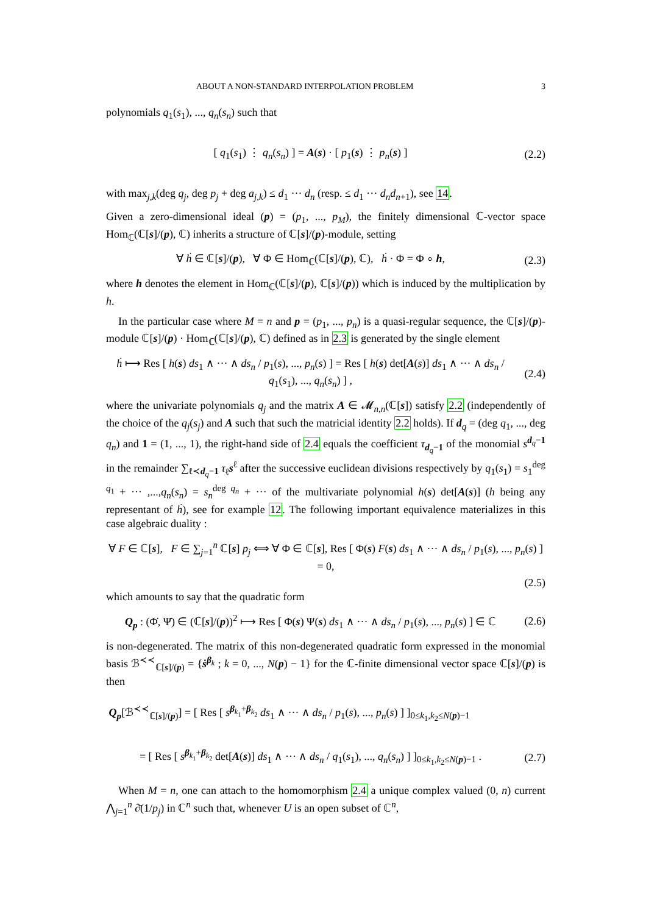ABOUT A NON-STANDARD INTERPOLATION PROBLEM 3
polynomials q<sub>1</sub>(s<sub>1</sub>), ..., q<sub>n</sub>(s<sub>n</sub>) such that
[ q<sub>1</sub>(s<sub>1</sub>) ⋮ q<sub>n</sub>(s<sub>n</sub>) ] = A(s) · [ p<sub>1</sub>(s) ⋮ p<sub>n</sub>(s) ]
(2.2)
with max<sub>j,k</sub>(deg q<sub>j</sub>, deg p<sub>j</sub> + deg a<sub>j,k</sub>) ≤ d<sub>1</sub> ··· d<sub>n</sub> (resp. ≤ d<sub>1</sub> ··· d<sub>n</sub>d<sub>n+1</sub>), see 14.
Given a zero-dimensional ideal (p) = (p<sub>1</sub>, ..., p<sub>M</sub>), the finitely dimensional ℂ-vector space Hom<sub>ℂ</sub>(ℂ[s]/(p), ℂ) inherits a structure of ℂ[s]/(p)-module, setting
∀ ḣ ∈ ℂ[s]/(p), ∀ Φ ∈ Hom<sub>ℂ</sub>(ℂ[s]/(p), ℂ), ḣ · Φ = Φ ∘ h,
(2.3)
where h denotes the element in Hom<sub>ℂ</sub>(ℂ[s]/(p), ℂ[s]/(p)) which is induced by the multiplication by h.
In the particular case where M = n and p = (p<sub>1</sub>, ..., p<sub>n</sub>) is a quasi-regular sequence, the ℂ[s]/(p)-module ℂ[s]/(p) · Hom<sub>ℂ</sub>(ℂ[s]/(p), ℂ) defined as in 2.3 is generated by the single element
ḣ ⟼ Res [ h(s) ds<sub>1</sub> ∧ ··· ∧ ds<sub>n</sub> / p<sub>1</sub>(s), ..., p<sub>n</sub>(s) ] = Res [ h(s) det[A(s)] ds<sub>1</sub> ∧ ··· ∧ ds<sub>n</sub> / q<sub>1</sub>(s<sub>1</sub>), ..., q<sub>n</sub>(s<sub>n</sub>) ] ,
(2.4)
where the univariate polynomials q<sub>j</sub> and the matrix A ∈ 𝓜<sub>n,n</sub>(ℂ[s]) satisfy 2.2 (independently of the choice of the q<sub>j</sub>(s<sub>j</sub>) and A such that such the matricial identity 2.2 holds). If d<sub>q</sub> = (deg q<sub>1</sub>, ..., deg q<sub>n</sub>) and 1 = (1, ..., 1), the right-hand side of 2.4 equals the coefficient τ<sub>d<sub>q</sub>−1</sub> of the monomial s<sup>d<sub>q</sub>−1</sup> in the remainder ∑<sub>ℓ≺d<sub>q</sub>−1</sub> τ<sub>ℓ</sub>s<sup>ℓ</sup> after the successive euclidean divisions respectively by q<sub>1</sub>(s<sub>1</sub>) = s<sub>1</sub><sup>deg q<sub>1</sub></sup> + ··· ,...,q<sub>n</sub>(s<sub>n</sub>) = s<sub>n</sub><sup>deg q<sub>n</sub></sup> + ··· of the multivariate polynomial h(s) det[A(s)] (h being any representant of ḣ), see for example 12. The following important equivalence materializes in this case algebraic duality :
∀ F ∈ ℂ[s], F ∈ ∑<sub>j=1</sub><sup>n</sup> ℂ[s] p<sub>j</sub> ⟺ ∀ Φ ∈ ℂ[s], Res [ Φ(s) F(s) ds<sub>1</sub> ∧ ··· ∧ ds<sub>n</sub> / p<sub>1</sub>(s), ..., p<sub>n</sub>(s) ] = 0,
(2.5)
which amounts to say that the quadratic form
Q<sub>p</sub> : (Φ̇, Ψ̇) ∈ (ℂ[s]/(p))<sup>2</sup> ⟼ Res [ Φ(s) Ψ(s) ds<sub>1</sub> ∧ ··· ∧ ds<sub>n</sub> / p<sub>1</sub>(s), ..., p<sub>n</sub>(s) ] ∈ ℂ
(2.6)
is non-degenerated. The matrix of this non-degenerated quadratic form expressed in the monomial basis ℬ<sup>≺≺</sup><sub>ℂ[s]/(p)</sub> = {ṡ<sup>β<sub>k</sub></sup> ; k = 0, ..., N(p) − 1} for the ℂ-finite dimensional vector space ℂ[s]/(p) is then
Q<sub>p</sub>[ℬ<sup>≺≺</sup><sub>ℂ[s]/(p)</sub>] = [ Res [ s<sup>β<sub>k<sub>1</sub></sub>+β<sub>k<sub>2</sub></sub></sup> ds<sub>1</sub> ∧ ··· ∧ ds<sub>n</sub> / p<sub>1</sub>(s), ..., p<sub>n</sub>(s) ] ]<sub>0≤k<sub>1</sub>,k<sub>2</sub>≤N(p)−1</sub>
= [ Res [ s<sup>β<sub>k<sub>1</sub></sub>+β<sub>k<sub>2</sub></sub></sup> det[A(s)] ds<sub>1</sub> ∧ ··· ∧ ds<sub>n</sub> / q<sub>1</sub>(s<sub>1</sub>), ..., q<sub>n</sub>(s<sub>n</sub>) ] ]<sub>0≤k<sub>1</sub>,k<sub>2</sub>≤N(p)−1</sub> .
(2.7)
When M = n, one can attach to the homomorphism 2.4 a unique complex valued (0, n) current ⋀<sub>j=1</sub><sup>n</sup> ∂̄(1/p<sub>j</sub>) in ℂ<sup>n</sup> such that, whenever U is an open subset of ℂ<sup>n</sup>,